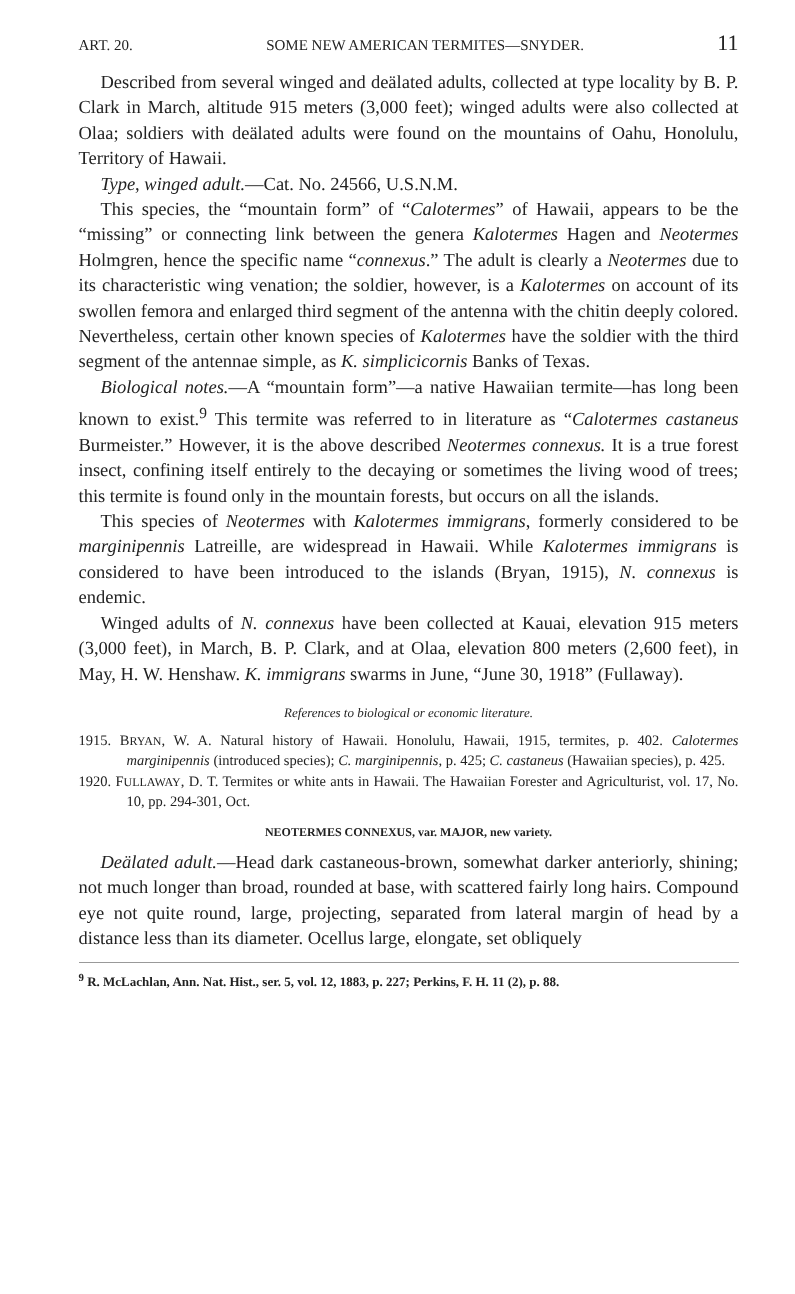ART. 20. SOME NEW AMERICAN TERMITES—SNYDER. 11
Described from several winged and deälated adults, collected at type locality by B. P. Clark in March, altitude 915 meters (3,000 feet); winged adults were also collected at Olaa; soldiers with deälated adults were found on the mountains of Oahu, Honolulu, Territory of Hawaii.
Type, winged adult.—Cat. No. 24566, U.S.N.M.
This species, the “mountain form” of “Calotermes” of Hawaii, appears to be the “missing” or connecting link between the genera Kalotermes Hagen and Neotermes Holmgren, hence the specific name “connexus.” The adult is clearly a Neotermes due to its characteristic wing venation; the soldier, however, is a Kalotermes on account of its swollen femora and enlarged third segment of the antenna with the chitin deeply colored. Nevertheless, certain other known species of Kalotermes have the soldier with the third segment of the antennae simple, as K. simplicicornis Banks of Texas.
Biological notes.—A “mountain form”—a native Hawaiian termite—has long been known to exist.<sup>9</sup> This termite was referred to in literature as “Calotermes castaneus Burmeister.” However, it is the above described Neotermes connexus. It is a true forest insect, confining itself entirely to the decaying or sometimes the living wood of trees; this termite is found only in the mountain forests, but occurs on all the islands.
This species of Neotermes with Kalotermes immigrans, formerly considered to be marginipennis Latreille, are widespread in Hawaii. While Kalotermes immigrans is considered to have been introduced to the islands (Bryan, 1915), N. connexus is endemic.
Winged adults of N. connexus have been collected at Kauai, elevation 915 meters (3,000 feet), in March, B. P. Clark, and at Olaa, elevation 800 meters (2,600 feet), in May, H. W. Henshaw. K. immigrans swarms in June, “June 30, 1918” (Fullaway).
References to biological or economic literature.
1915. BRYAN, W. A. Natural history of Hawaii. Honolulu, Hawaii, 1915, termites, p. 402. Calotermes marginipennis (introduced species); C. marginipennis, p. 425; C. castaneus (Hawaiian species), p. 425.
1920. FULLAWAY, D. T. Termites or white ants in Hawaii. The Hawaiian Forester and Agriculturist, vol. 17, No. 10, pp. 294-301, Oct.
NEOTERMES CONNEXUS, var. MAJOR, new variety.
Deälated adult.—Head dark castaneous-brown, somewhat darker anteriorly, shining; not much longer than broad, rounded at base, with scattered fairly long hairs. Compound eye not quite round, large, projecting, separated from lateral margin of head by a distance less than its diameter. Ocellus large, elongate, set obliquely
<sup>9</sup> R. McLachlan, Ann. Nat. Hist., ser. 5, vol. 12, 1883, p. 227; Perkins, F. H. 11 (2), p. 88.